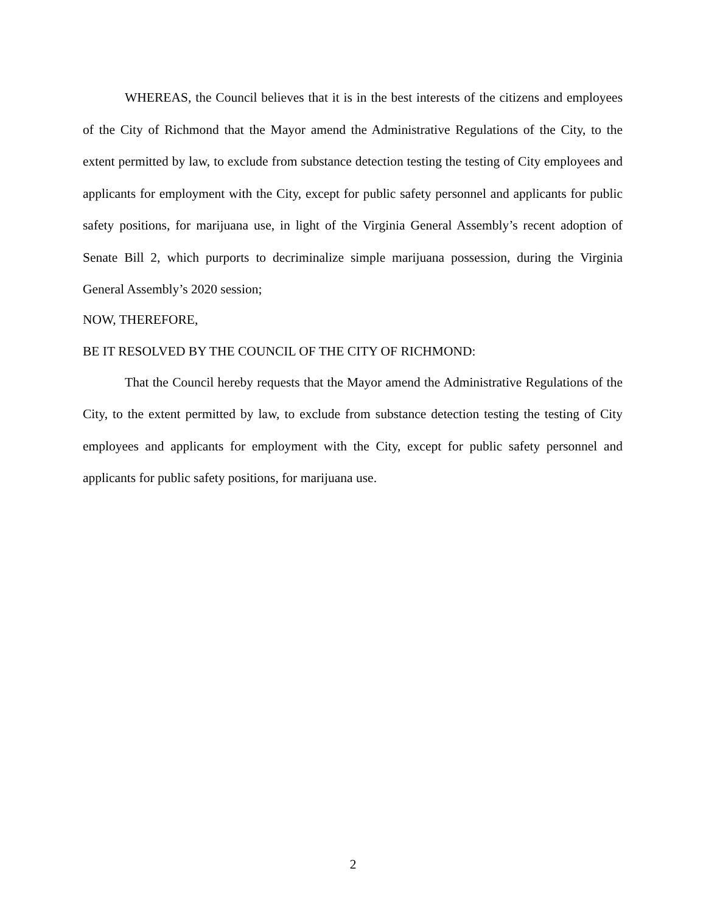WHEREAS, the Council believes that it is in the best interests of the citizens and employees of the City of Richmond that the Mayor amend the Administrative Regulations of the City, to the extent permitted by law, to exclude from substance detection testing the testing of City employees and applicants for employment with the City, except for public safety personnel and applicants for public safety positions, for marijuana use, in light of the Virginia General Assembly’s recent adoption of Senate Bill 2, which purports to decriminalize simple marijuana possession, during the Virginia General Assembly’s 2020 session;
NOW, THEREFORE,
BE IT RESOLVED BY THE COUNCIL OF THE CITY OF RICHMOND:
That the Council hereby requests that the Mayor amend the Administrative Regulations of the City, to the extent permitted by law, to exclude from substance detection testing the testing of City employees and applicants for employment with the City, except for public safety personnel and applicants for public safety positions, for marijuana use.
2